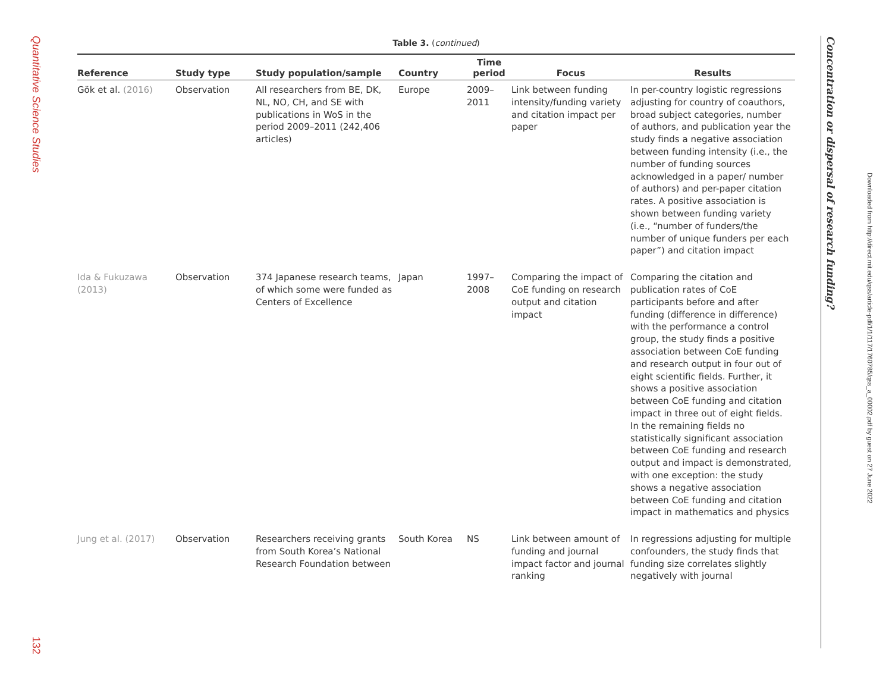Quantitative Science Studies
132
Table 3. (continued)
| Reference | Study type | Study population/sample | Country | Time period | Focus | Results |
| --- | --- | --- | --- | --- | --- | --- |
| Gök et al. (2016) | Observation | All researchers from BE, DK, NL, NO, CH, and SE with publications in WoS in the period 2009–2011 (242,406 articles) | Europe | 2009–2011 | Link between funding intensity/funding variety and citation impact per paper | In per-country logistic regressions adjusting for country of coauthors, broad subject categories, number of authors, and publication year the study finds a negative association between funding intensity (i.e., the number of funding sources acknowledged in a paper/ number of authors) and per-paper citation rates. A positive association is shown between funding variety (i.e., “number of funders/the number of unique funders per each paper”) and citation impact |
| Ida & Fukuzawa (2013) | Observation | 374 Japanese research teams, of which some were funded as Centers of Excellence | Japan | 1997–2008 | Comparing the impact of CoE funding on research output and citation impact | Comparing the citation and publication rates of CoE participants before and after funding (difference in difference) with the performance a control group, the study finds a positive association between CoE funding and research output in four out of eight scientific fields. Further, it shows a positive association between CoE funding and citation impact in three out of eight fields. In the remaining fields no statistically significant association between CoE funding and research output and impact is demonstrated, with one exception: the study shows a negative association between CoE funding and citation impact in mathematics and physics |
| Jung et al. (2017) | Observation | Researchers receiving grants from South Korea’s National Research Foundation between | South Korea | NS | Link between amount of funding and journal impact factor and journal ranking | In regressions adjusting for multiple confounders, the study finds that funding size correlates slightly negatively with journal |
Concentration or dispersal of research funding?
Downloaded from http://direct.mit.edu/qss/article-pdf/1/1/117/1760785/qss_a_00002.pdf by guest on 27 June 2022